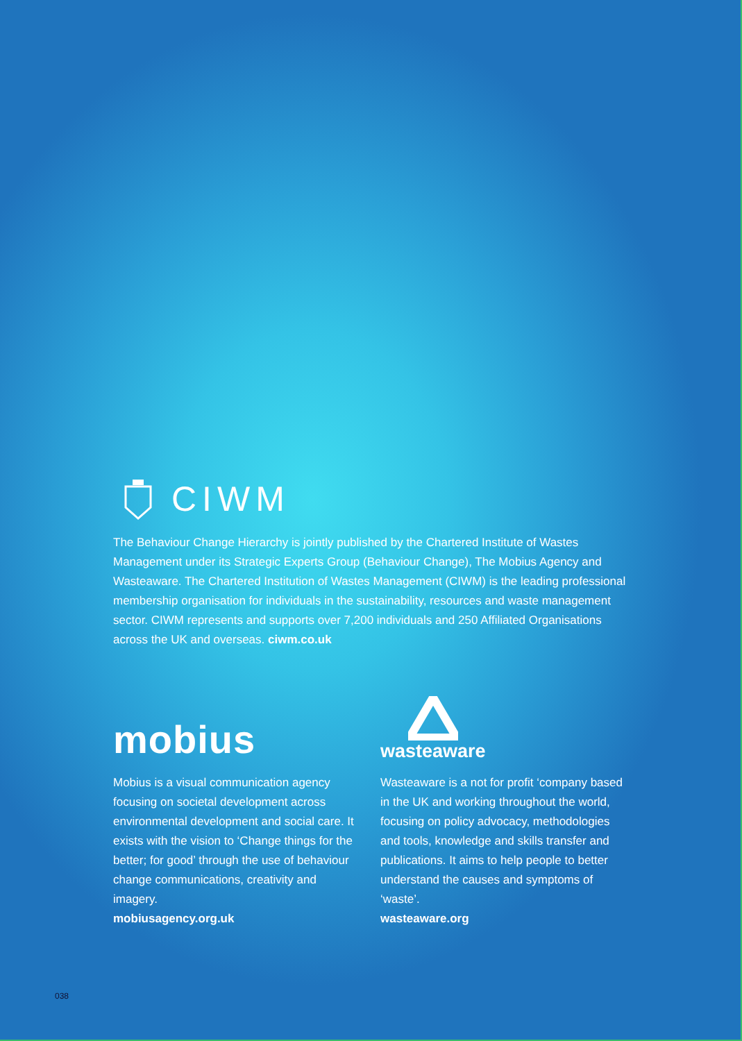CIWM
The Behaviour Change Hierarchy is jointly published by the Chartered Institute of Wastes Management under its Strategic Experts Group (Behaviour Change), The Mobius Agency and Wasteaware. The Chartered Institution of Wastes Management (CIWM) is the leading professional membership organisation for individuals in the sustainability, resources and waste management sector. CIWM represents and supports over 7,200 individuals and 250 Affiliated Organisations across the UK and overseas. ciwm.co.uk
mobius
Mobius is a visual communication agency focusing on societal development across environmental development and social care. It exists with the vision to ‘Change things for the better; for good’ through the use of behaviour change communications, creativity and imagery.
mobiusagency.org.uk
wasteaware
Wasteaware is a not for profit ‘company based in the UK and working throughout the world, focusing on policy advocacy, methodologies and tools, knowledge and skills transfer and publications. It aims to help people to better understand the causes and symptoms of ‘waste’.
wasteaware.org
038